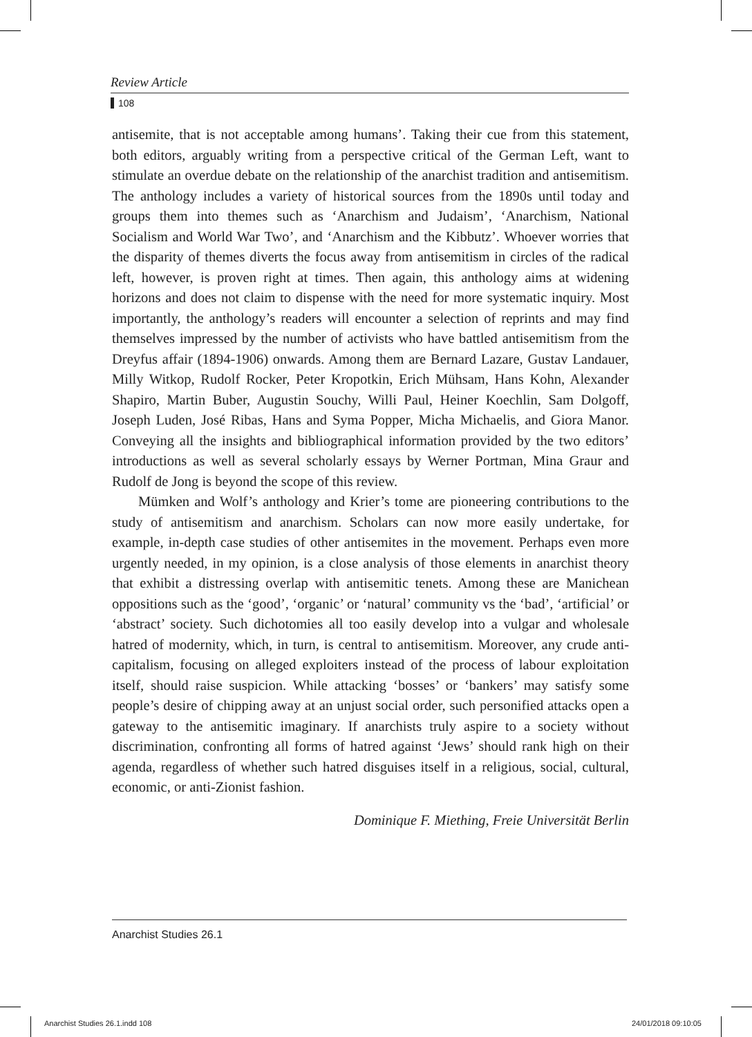Review Article
108
antisemite, that is not acceptable among humans’. Taking their cue from this statement, both editors, arguably writing from a perspective critical of the German Left, want to stimulate an overdue debate on the relationship of the anarchist tradition and antisemitism. The anthology includes a variety of historical sources from the 1890s until today and groups them into themes such as ‘Anarchism and Judaism’, ‘Anarchism, National Socialism and World War Two’, and ‘Anarchism and the Kibbutz’. Whoever worries that the disparity of themes diverts the focus away from antisemitism in circles of the radical left, however, is proven right at times. Then again, this anthology aims at widening horizons and does not claim to dispense with the need for more systematic inquiry. Most importantly, the anthology’s readers will encounter a selection of reprints and may find themselves impressed by the number of activists who have battled antisemitism from the Dreyfus affair (1894-1906) onwards. Among them are Bernard Lazare, Gustav Landauer, Milly Witkop, Rudolf Rocker, Peter Kropotkin, Erich Mühsam, Hans Kohn, Alexander Shapiro, Martin Buber, Augustin Souchy, Willi Paul, Heiner Koechlin, Sam Dolgoff, Joseph Luden, José Ribas, Hans and Syma Popper, Micha Michaelis, and Giora Manor. Conveying all the insights and bibliographical information provided by the two editors’ introductions as well as several scholarly essays by Werner Portman, Mina Graur and Rudolf de Jong is beyond the scope of this review.
Mümken and Wolf’s anthology and Krier’s tome are pioneering contributions to the study of antisemitism and anarchism. Scholars can now more easily undertake, for example, in-depth case studies of other antisemites in the movement. Perhaps even more urgently needed, in my opinion, is a close analysis of those elements in anarchist theory that exhibit a distressing overlap with antisemitic tenets. Among these are Manichean oppositions such as the ‘good’, ‘organic’ or ‘natural’ community vs the ‘bad’, ‘artificial’ or ‘abstract’ society. Such dichotomies all too easily develop into a vulgar and wholesale hatred of modernity, which, in turn, is central to antisemitism. Moreover, any crude anti-capitalism, focusing on alleged exploiters instead of the process of labour exploitation itself, should raise suspicion. While attacking ‘bosses’ or ‘bankers’ may satisfy some people’s desire of chipping away at an unjust social order, such personified attacks open a gateway to the antisemitic imaginary. If anarchists truly aspire to a society without discrimination, confronting all forms of hatred against ‘Jews’ should rank high on their agenda, regardless of whether such hatred disguises itself in a religious, social, cultural, economic, or anti-Zionist fashion.
Dominique F. Miething, Freie Universität Berlin
Anarchist Studies 26.1
Anarchist Studies 26.1.indd 108
24/01/2018 09:10:05